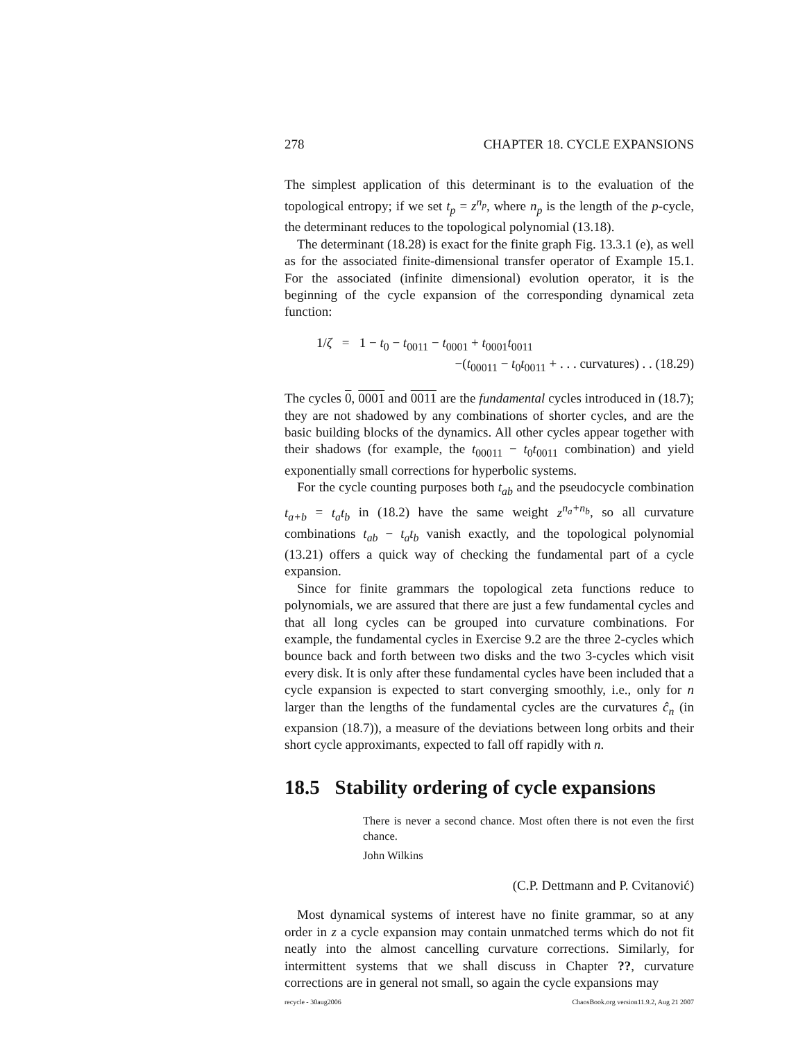278 CHAPTER 18. CYCLE EXPANSIONS
The simplest application of this determinant is to the evaluation of the topological entropy; if we set t<sub>p</sub> = z<sup>n<sub>p</sub></sup>, where n<sub>p</sub> is the length of the p-cycle, the determinant reduces to the topological polynomial (13.18).
The determinant (18.28) is exact for the finite graph Fig. 13.3.1 (e), as well as for the associated finite-dimensional transfer operator of Example 15.1. For the associated (infinite dimensional) evolution operator, it is the beginning of the cycle expansion of the corresponding dynamical zeta function:
1/ζ = 1 − t<sub>0</sub> − t<sub>0011</sub> − t<sub>0001</sub> + t<sub>0001</sub>t<sub>0011</sub>
−(t<sub>00011</sub> − t<sub>0</sub>t<sub>0011</sub> + . . . curvatures) . . (18.29)
The cycles 0, 0001 and 0011 are the fundamental cycles introduced in (18.7); they are not shadowed by any combinations of shorter cycles, and are the basic building blocks of the dynamics. All other cycles appear together with their shadows (for example, the t<sub>00011</sub> − t<sub>0</sub>t<sub>0011</sub> combination) and yield exponentially small corrections for hyperbolic systems.
For the cycle counting purposes both t<sub>ab</sub> and the pseudocycle combination t<sub>a+b</sub> = t<sub>a</sub>t<sub>b</sub> in (18.2) have the same weight z<sup>n<sub>a</sub>+n<sub>b</sub></sup>, so all curvature combinations t<sub>ab</sub> − t<sub>a</sub>t<sub>b</sub> vanish exactly, and the topological polynomial (13.21) offers a quick way of checking the fundamental part of a cycle expansion.
Since for finite grammars the topological zeta functions reduce to polynomials, we are assured that there are just a few fundamental cycles and that all long cycles can be grouped into curvature combinations. For example, the fundamental cycles in Exercise 9.2 are the three 2-cycles which bounce back and forth between two disks and the two 3-cycles which visit every disk. It is only after these fundamental cycles have been included that a cycle expansion is expected to start converging smoothly, i.e., only for n larger than the lengths of the fundamental cycles are the curvatures ĉ<sub>n</sub> (in expansion (18.7)), a measure of the deviations between long orbits and their short cycle approximants, expected to fall off rapidly with n.
18.5 Stability ordering of cycle expansions
There is never a second chance. Most often there is not even the first chance.
John Wilkins
(C.P. Dettmann and P. Cvitanović)
Most dynamical systems of interest have no finite grammar, so at any order in z a cycle expansion may contain unmatched terms which do not fit neatly into the almost cancelling curvature corrections. Similarly, for intermittent systems that we shall discuss in Chapter ??, curvature corrections are in general not small, so again the cycle expansions may
recycle - 30aug2006 ChaosBook.org version11.9.2, Aug 21 2007